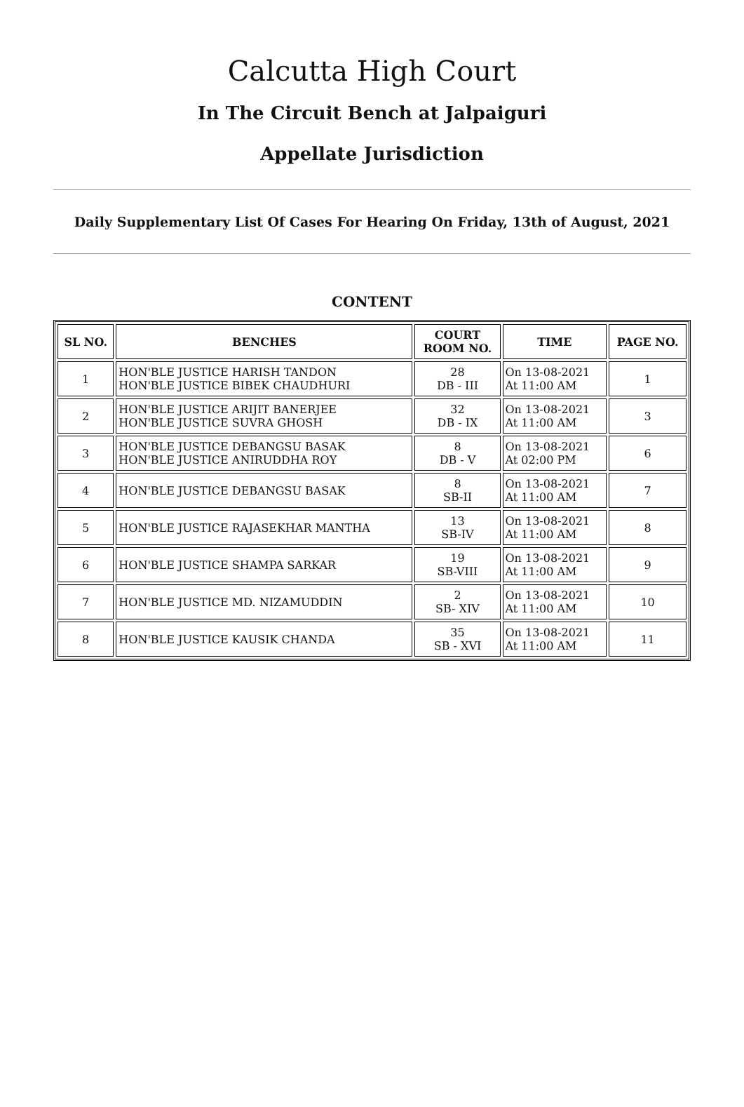Calcutta High Court
In The Circuit Bench at Jalpaiguri
Appellate Jurisdiction
Daily Supplementary List Of Cases For Hearing On Friday, 13th of August, 2021
CONTENT
| SL NO. | BENCHES | COURT ROOM NO. | TIME | PAGE NO. |
| --- | --- | --- | --- | --- |
| 1 | HON'BLE JUSTICE HARISH TANDON HON'BLE JUSTICE BIBEK CHAUDHURI | 28 DB - III | On 13-08-2021 At 11:00 AM | 1 |
| 2 | HON'BLE JUSTICE ARIJIT BANERJEE HON'BLE JUSTICE SUVRA GHOSH | 32 DB - IX | On 13-08-2021 At 11:00 AM | 3 |
| 3 | HON'BLE JUSTICE DEBANGSU BASAK HON'BLE JUSTICE ANIRUDDHA ROY | 8 DB - V | On 13-08-2021 At 02:00 PM | 6 |
| 4 | HON'BLE JUSTICE DEBANGSU BASAK | 8 SB-II | On 13-08-2021 At 11:00 AM | 7 |
| 5 | HON'BLE JUSTICE RAJASEKHAR MANTHA | 13 SB-IV | On 13-08-2021 At 11:00 AM | 8 |
| 6 | HON'BLE JUSTICE SHAMPA SARKAR | 19 SB-VIII | On 13-08-2021 At 11:00 AM | 9 |
| 7 | HON'BLE JUSTICE MD. NIZAMUDDIN | 2 SB- XIV | On 13-08-2021 At 11:00 AM | 10 |
| 8 | HON'BLE JUSTICE KAUSIK CHANDA | 35 SB - XVI | On 13-08-2021 At 11:00 AM | 11 |